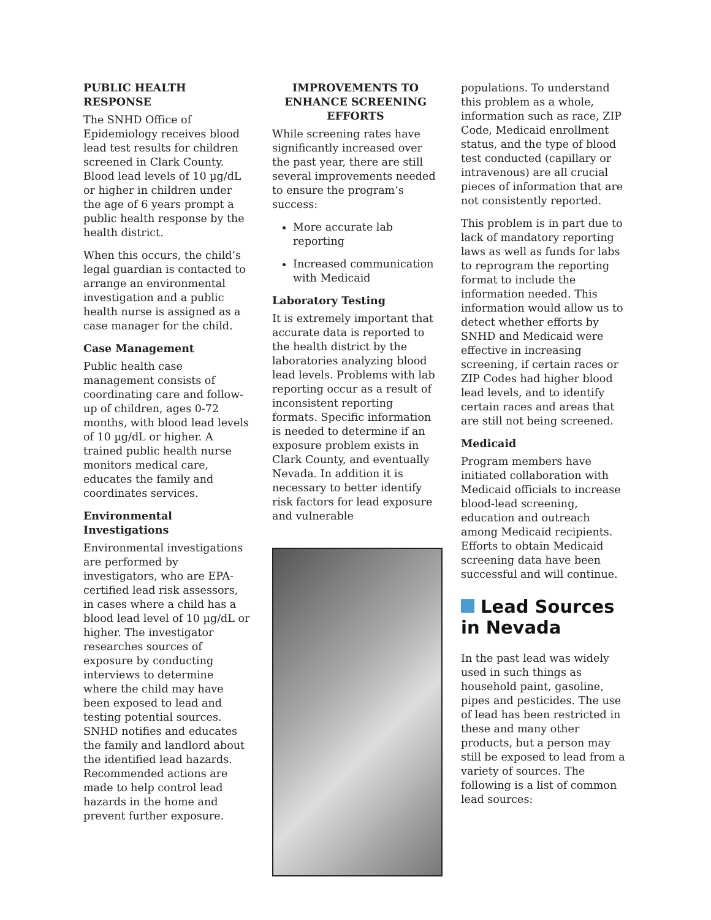PUBLIC HEALTH RESPONSE
The SNHD Office of Epidemiology receives blood lead test results for children screened in Clark County. Blood lead levels of 10 µg/dL or higher in children under the age of 6 years prompt a public health response by the health district.
When this occurs, the child’s legal guardian is contacted to arrange an environmental investigation and a public health nurse is assigned as a case manager for the child.
Case Management
Public health case management consists of coordinating care and follow-up of children, ages 0-72 months, with blood lead levels of 10 µg/dL or higher. A trained public health nurse monitors medical care, educates the family and coordinates services.
Environmental Investigations
Environmental investigations are performed by investigators, who are EPA-certified lead risk assessors, in cases where a child has a blood lead level of 10 µg/dL or higher. The investigator researches sources of exposure by conducting interviews to determine where the child may have been exposed to lead and testing potential sources. SNHD notifies and educates the family and landlord about the identified lead hazards. Recommended actions are made to help control lead hazards in the home and prevent further exposure.
IMPROVEMENTS TO ENHANCE SCREENING EFFORTS
While screening rates have significantly increased over the past year, there are still several improvements needed to ensure the program’s success:
More accurate lab reporting
Increased communication with Medicaid
Laboratory Testing
It is extremely important that accurate data is reported to the health district by the laboratories analyzing blood lead levels. Problems with lab reporting occur as a result of inconsistent reporting formats. Specific information is needed to determine if an exposure problem exists in Clark County, and eventually Nevada. In addition it is necessary to better identify risk factors for lead exposure and vulnerable
populations. To understand this problem as a whole, information such as race, ZIP Code, Medicaid enrollment status, and the type of blood test conducted (capillary or intravenous) are all crucial pieces of information that are not consistently reported.
This problem is in part due to lack of mandatory reporting laws as well as funds for labs to reprogram the reporting format to include the information needed. This information would allow us to detect whether efforts by SNHD and Medicaid were effective in increasing screening, if certain races or ZIP Codes had higher blood lead levels, and to identify certain races and areas that are still not being screened.
Medicaid
Program members have initiated collaboration with Medicaid officials to increase blood-lead screening, education and outreach among Medicaid recipients. Efforts to obtain Medicaid screening data have been successful and will continue.
Lead Sources in Nevada
In the past lead was widely used in such things as household paint, gasoline, pipes and pesticides. The use of lead has been restricted in these and many other products, but a person may still be exposed to lead from a variety of sources. The following is a list of common lead sources: